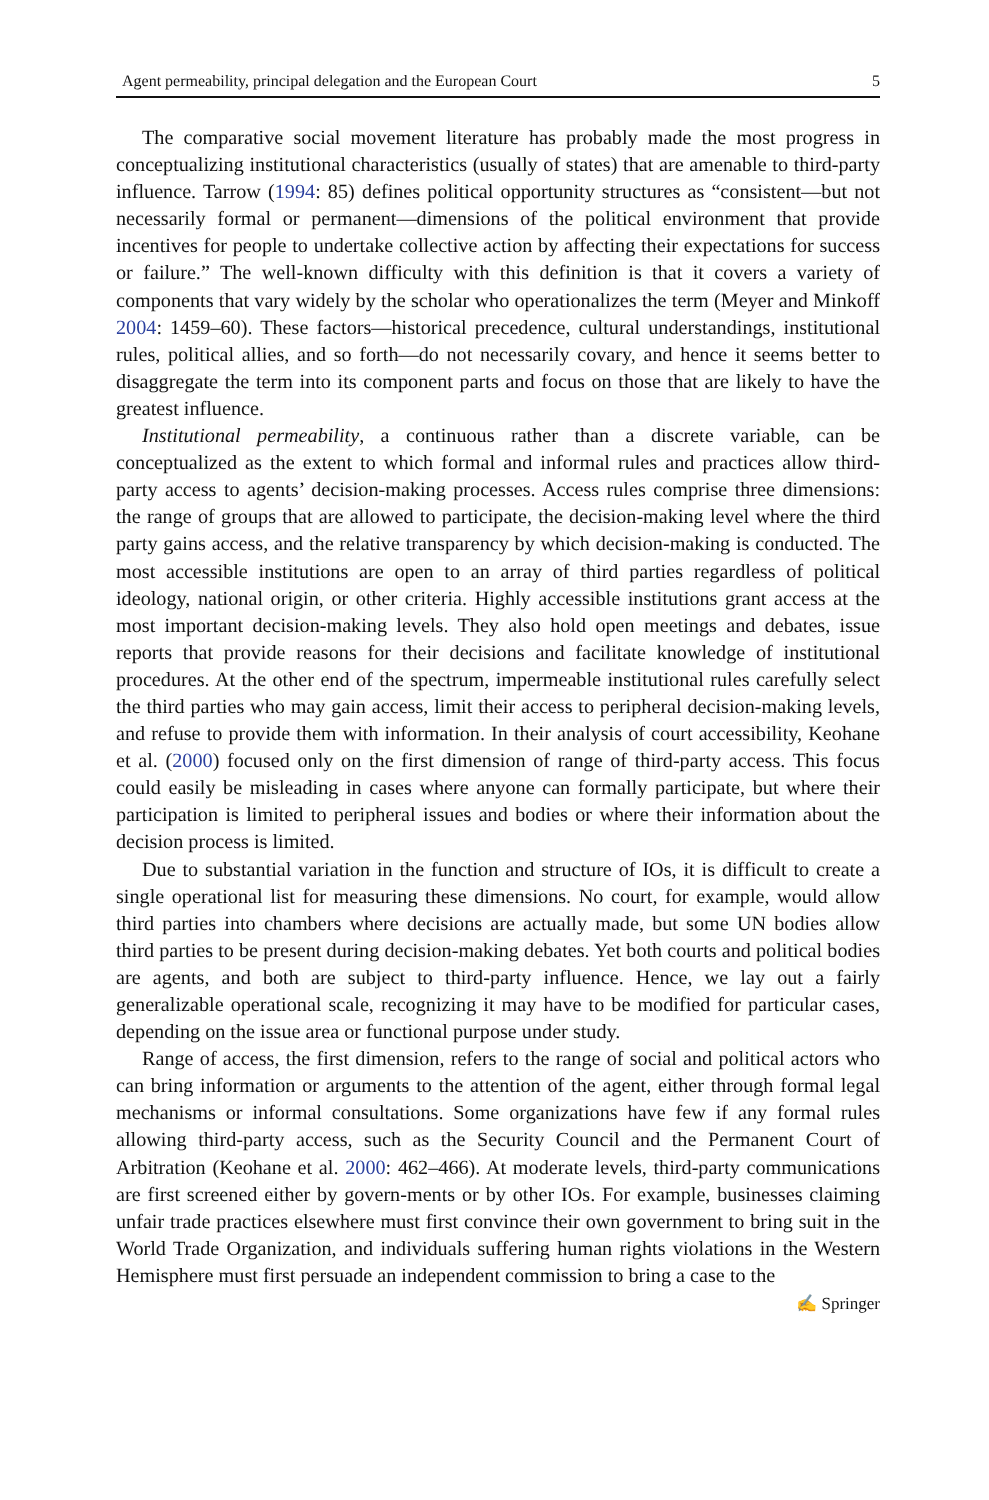Agent permeability, principal delegation and the European Court 5
The comparative social movement literature has probably made the most progress in conceptualizing institutional characteristics (usually of states) that are amenable to third-party influence. Tarrow (1994: 85) defines political opportunity structures as “consistent—but not necessarily formal or permanent—dimensions of the political environment that provide incentives for people to undertake collective action by affecting their expectations for success or failure.” The well-known difficulty with this definition is that it covers a variety of components that vary widely by the scholar who operationalizes the term (Meyer and Minkoff 2004: 1459–60). These factors—historical precedence, cultural understandings, institutional rules, political allies, and so forth—do not necessarily covary, and hence it seems better to disaggregate the term into its component parts and focus on those that are likely to have the greatest influence.
Institutional permeability, a continuous rather than a discrete variable, can be conceptualized as the extent to which formal and informal rules and practices allow third-party access to agents’ decision-making processes. Access rules comprise three dimensions: the range of groups that are allowed to participate, the decision-making level where the third party gains access, and the relative transparency by which decision-making is conducted. The most accessible institutions are open to an array of third parties regardless of political ideology, national origin, or other criteria. Highly accessible institutions grant access at the most important decision-making levels. They also hold open meetings and debates, issue reports that provide reasons for their decisions and facilitate knowledge of institutional procedures. At the other end of the spectrum, impermeable institutional rules carefully select the third parties who may gain access, limit their access to peripheral decision-making levels, and refuse to provide them with information. In their analysis of court accessibility, Keohane et al. (2000) focused only on the first dimension of range of third-party access. This focus could easily be misleading in cases where anyone can formally participate, but where their participation is limited to peripheral issues and bodies or where their information about the decision process is limited.
Due to substantial variation in the function and structure of IOs, it is difficult to create a single operational list for measuring these dimensions. No court, for example, would allow third parties into chambers where decisions are actually made, but some UN bodies allow third parties to be present during decision-making debates. Yet both courts and political bodies are agents, and both are subject to third-party influence. Hence, we lay out a fairly generalizable operational scale, recognizing it may have to be modified for particular cases, depending on the issue area or functional purpose under study.
Range of access, the first dimension, refers to the range of social and political actors who can bring information or arguments to the attention of the agent, either through formal legal mechanisms or informal consultations. Some organizations have few if any formal rules allowing third-party access, such as the Security Council and the Permanent Court of Arbitration (Keohane et al. 2000: 462–466). At moderate levels, third-party communications are first screened either by govern-ments or by other IOs. For example, businesses claiming unfair trade practices elsewhere must first convince their own government to bring suit in the World Trade Organization, and individuals suffering human rights violations in the Western Hemisphere must first persuade an independent commission to bring a case to the
✍ Springer